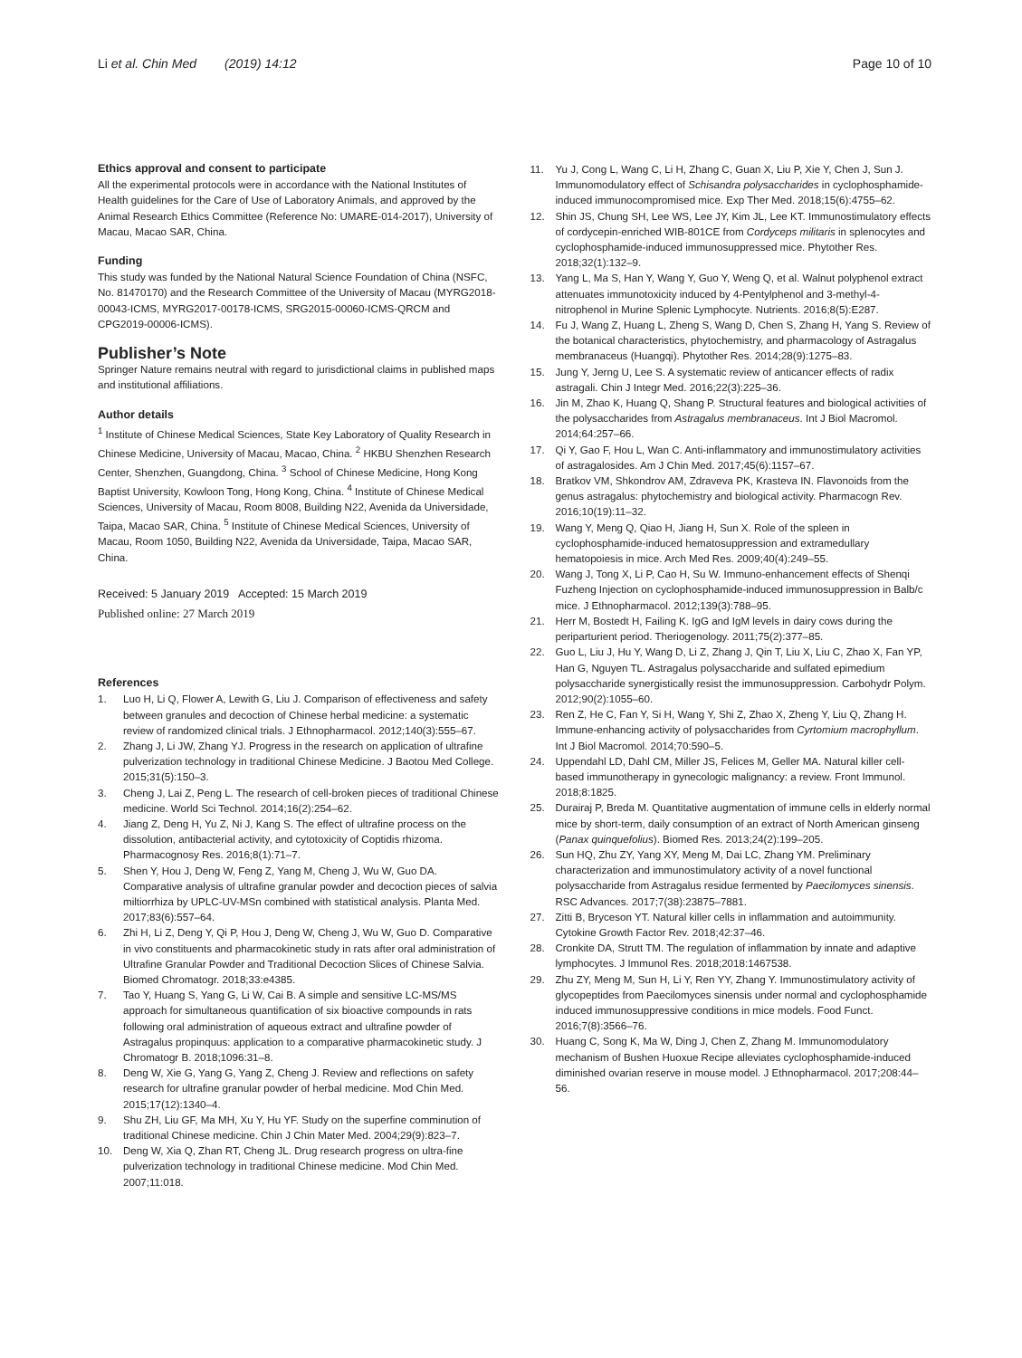Li et al. Chin Med (2019) 14:12 Page 10 of 10
Ethics approval and consent to participate
All the experimental protocols were in accordance with the National Institutes of Health guidelines for the Care of Use of Laboratory Animals, and approved by the Animal Research Ethics Committee (Reference No: UMARE-014-2017), University of Macau, Macao SAR, China.
Funding
This study was funded by the National Natural Science Foundation of China (NSFC, No. 81470170) and the Research Committee of the University of Macau (MYRG2018-00043-ICMS, MYRG2017-00178-ICMS, SRG2015-00060-ICMS-QRCM and CPG2019-00006-ICMS).
Publisher’s Note
Springer Nature remains neutral with regard to jurisdictional claims in published maps and institutional affiliations.
Author details
<sup>1</sup> Institute of Chinese Medical Sciences, State Key Laboratory of Quality Research in Chinese Medicine, University of Macau, Macao, China. <sup>2</sup> HKBU Shenzhen Research Center, Shenzhen, Guangdong, China. <sup>3</sup> School of Chinese Medicine, Hong Kong Baptist University, Kowloon Tong, Hong Kong, China. <sup>4</sup> Institute of Chinese Medical Sciences, University of Macau, Room 8008, Building N22, Avenida da Universidade, Taipa, Macao SAR, China. <sup>5</sup> Institute of Chinese Medical Sciences, University of Macau, Room 1050, Building N22, Avenida da Universidade, Taipa, Macao SAR, China.
Received: 5 January 2019 Accepted: 15 March 2019
Published online: 27 March 2019
References
1. Luo H, Li Q, Flower A, Lewith G, Liu J. Comparison of effectiveness and safety between granules and decoction of Chinese herbal medicine: a systematic review of randomized clinical trials. J Ethnopharmacol. 2012;140(3):555–67.
2. Zhang J, Li JW, Zhang YJ. Progress in the research on application of ultrafine pulverization technology in traditional Chinese Medicine. J Baotou Med College. 2015;31(5):150–3.
3. Cheng J, Lai Z, Peng L. The research of cell-broken pieces of traditional Chinese medicine. World Sci Technol. 2014;16(2):254–62.
4. Jiang Z, Deng H, Yu Z, Ni J, Kang S. The effect of ultrafine process on the dissolution, antibacterial activity, and cytotoxicity of Coptidis rhizoma. Pharmacognosy Res. 2016;8(1):71–7.
5. Shen Y, Hou J, Deng W, Feng Z, Yang M, Cheng J, Wu W, Guo DA. Comparative analysis of ultrafine granular powder and decoction pieces of salvia miltiorrhiza by UPLC-UV-MSn combined with statistical analysis. Planta Med. 2017;83(6):557–64.
6. Zhi H, Li Z, Deng Y, Qi P, Hou J, Deng W, Cheng J, Wu W, Guo D. Comparative in vivo constituents and pharmacokinetic study in rats after oral administration of Ultrafine Granular Powder and Traditional Decoction Slices of Chinese Salvia. Biomed Chromatogr. 2018;33:e4385.
7. Tao Y, Huang S, Yang G, Li W, Cai B. A simple and sensitive LC-MS/MS approach for simultaneous quantification of six bioactive compounds in rats following oral administration of aqueous extract and ultrafine powder of Astragalus propinquus: application to a comparative pharmacokinetic study. J Chromatogr B. 2018;1096:31–8.
8. Deng W, Xie G, Yang G, Yang Z, Cheng J. Review and reflections on safety research for ultrafine granular powder of herbal medicine. Mod Chin Med. 2015;17(12):1340–4.
9. Shu ZH, Liu GF, Ma MH, Xu Y, Hu YF. Study on the superfine comminution of traditional Chinese medicine. Chin J Chin Mater Med. 2004;29(9):823–7.
10. Deng W, Xia Q, Zhan RT, Cheng JL. Drug research progress on ultra-fine pulverization technology in traditional Chinese medicine. Mod Chin Med. 2007;11:018.
11. Yu J, Cong L, Wang C, Li H, Zhang C, Guan X, Liu P, Xie Y, Chen J, Sun J. Immunomodulatory effect of Schisandra polysaccharides in cyclophosphamide-induced immunocompromised mice. Exp Ther Med. 2018;15(6):4755–62.
12. Shin JS, Chung SH, Lee WS, Lee JY, Kim JL, Lee KT. Immunostimulatory effects of cordycepin-enriched WIB-801CE from Cordyceps militaris in splenocytes and cyclophosphamide-induced immunosuppressed mice. Phytother Res. 2018;32(1):132–9.
13. Yang L, Ma S, Han Y, Wang Y, Guo Y, Weng Q, et al. Walnut polyphenol extract attenuates immunotoxicity induced by 4-Pentylphenol and 3-methyl-4-nitrophenol in Murine Splenic Lymphocyte. Nutrients. 2016;8(5):E287.
14. Fu J, Wang Z, Huang L, Zheng S, Wang D, Chen S, Zhang H, Yang S. Review of the botanical characteristics, phytochemistry, and pharmacology of Astragalus membranaceus (Huangqi). Phytother Res. 2014;28(9):1275–83.
15. Jung Y, Jerng U, Lee S. A systematic review of anticancer effects of radix astragali. Chin J Integr Med. 2016;22(3):225–36.
16. Jin M, Zhao K, Huang Q, Shang P. Structural features and biological activities of the polysaccharides from Astragalus membranaceus. Int J Biol Macromol. 2014;64:257–66.
17. Qi Y, Gao F, Hou L, Wan C. Anti-inflammatory and immunostimulatory activities of astragalosides. Am J Chin Med. 2017;45(6):1157–67.
18. Bratkov VM, Shkondrov AM, Zdraveva PK, Krasteva IN. Flavonoids from the genus astragalus: phytochemistry and biological activity. Pharmacogn Rev. 2016;10(19):11–32.
19. Wang Y, Meng Q, Qiao H, Jiang H, Sun X. Role of the spleen in cyclophosphamide-induced hematosuppression and extramedullary hematopoiesis in mice. Arch Med Res. 2009;40(4):249–55.
20. Wang J, Tong X, Li P, Cao H, Su W. Immuno-enhancement effects of Shenqi Fuzheng Injection on cyclophosphamide-induced immunosuppression in Balb/c mice. J Ethnopharmacol. 2012;139(3):788–95.
21. Herr M, Bostedt H, Failing K. IgG and IgM levels in dairy cows during the periparturient period. Theriogenology. 2011;75(2):377–85.
22. Guo L, Liu J, Hu Y, Wang D, Li Z, Zhang J, Qin T, Liu X, Liu C, Zhao X, Fan YP, Han G, Nguyen TL. Astragalus polysaccharide and sulfated epimedium polysaccharide synergistically resist the immunosuppression. Carbohydr Polym. 2012;90(2):1055–60.
23. Ren Z, He C, Fan Y, Si H, Wang Y, Shi Z, Zhao X, Zheng Y, Liu Q, Zhang H. Immune-enhancing activity of polysaccharides from Cyrtomium macrophyllum. Int J Biol Macromol. 2014;70:590–5.
24. Uppendahl LD, Dahl CM, Miller JS, Felices M, Geller MA. Natural killer cell-based immunotherapy in gynecologic malignancy: a review. Front Immunol. 2018;8:1825.
25. Durairaj P, Breda M. Quantitative augmentation of immune cells in elderly normal mice by short-term, daily consumption of an extract of North American ginseng (Panax quinquefolius). Biomed Res. 2013;24(2):199–205.
26. Sun HQ, Zhu ZY, Yang XY, Meng M, Dai LC, Zhang YM. Preliminary characterization and immunostimulatory activity of a novel functional polysaccharide from Astragalus residue fermented by Paecilomyces sinensis. RSC Advances. 2017;7(38):23875–7881.
27. Zitti B, Bryceson YT. Natural killer cells in inflammation and autoimmunity. Cytokine Growth Factor Rev. 2018;42:37–46.
28. Cronkite DA, Strutt TM. The regulation of inflammation by innate and adaptive lymphocytes. J Immunol Res. 2018;2018:1467538.
29. Zhu ZY, Meng M, Sun H, Li Y, Ren YY, Zhang Y. Immunostimulatory activity of glycopeptides from Paecilomyces sinensis under normal and cyclophosphamide induced immunosuppressive conditions in mice models. Food Funct. 2016;7(8):3566–76.
30. Huang C, Song K, Ma W, Ding J, Chen Z, Zhang M. Immunomodulatory mechanism of Bushen Huoxue Recipe alleviates cyclophosphamide-induced diminished ovarian reserve in mouse model. J Ethnopharmacol. 2017;208:44–56.